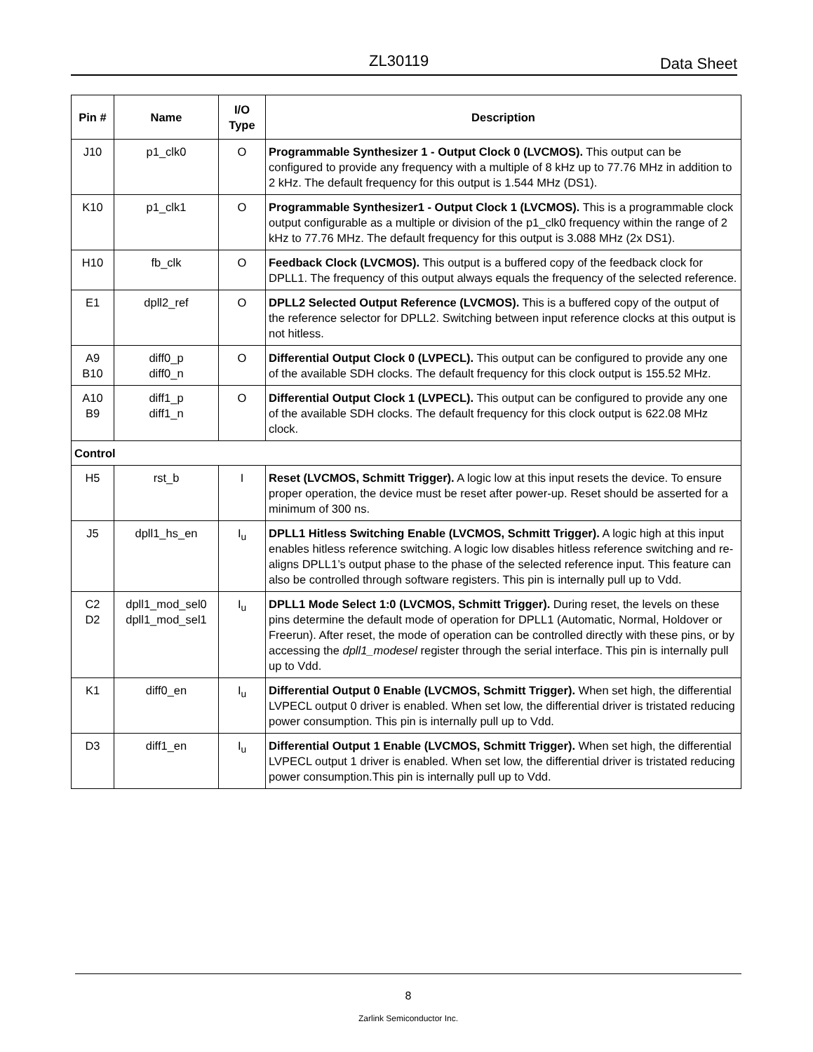ZL30119 Data Sheet
| Pin # | Name | I/O Type | Description |
| --- | --- | --- | --- |
| J10 | p1_clk0 | O | Programmable Synthesizer 1 - Output Clock 0 (LVCMOS). This output can be configured to provide any frequency with a multiple of 8 kHz up to 77.76 MHz in addition to 2 kHz. The default frequency for this output is 1.544 MHz (DS1). |
| K10 | p1_clk1 | O | Programmable Synthesizer1 - Output Clock 1 (LVCMOS). This is a programmable clock output configurable as a multiple or division of the p1_clk0 frequency within the range of 2 kHz to 77.76 MHz. The default frequency for this output is 3.088 MHz (2x DS1). |
| H10 | fb_clk | O | Feedback Clock (LVCMOS). This output is a buffered copy of the feedback clock for DPLL1. The frequency of this output always equals the frequency of the selected reference. |
| E1 | dpll2_ref | O | DPLL2 Selected Output Reference (LVCMOS). This is a buffered copy of the output of the reference selector for DPLL2. Switching between input reference clocks at this output is not hitless. |
| A9 B10 | diff0_p diff0_n | O | Differential Output Clock 0 (LVPECL). This output can be configured to provide any one of the available SDH clocks. The default frequency for this clock output is 155.52 MHz. |
| A10 B9 | diff1_p diff1_n | O | Differential Output Clock 1 (LVPECL). This output can be configured to provide any one of the available SDH clocks. The default frequency for this clock output is 622.08 MHz clock. |
| Control | | | |
| H5 | rst_b | I | Reset (LVCMOS, Schmitt Trigger). A logic low at this input resets the device. To ensure proper operation, the device must be reset after power-up. Reset should be asserted for a minimum of 300 ns. |
| J5 | dpll1_hs_en | I<sub>u</sub> | DPLL1 Hitless Switching Enable (LVCMOS, Schmitt Trigger). A logic high at this input enables hitless reference switching. A logic low disables hitless reference switching and re-aligns DPLL1’s output phase to the phase of the selected reference input. This feature can also be controlled through software registers. This pin is internally pull up to Vdd. |
| C2 D2 | dpll1_mod_sel0 dpll1_mod_sel1 | I<sub>u</sub> | DPLL1 Mode Select 1:0 (LVCMOS, Schmitt Trigger). During reset, the levels on these pins determine the default mode of operation for DPLL1 (Automatic, Normal, Holdover or Freerun). After reset, the mode of operation can be controlled directly with these pins, or by accessing the dpll1_modesel register through the serial interface. This pin is internally pull up to Vdd. |
| K1 | diff0_en | I<sub>u</sub> | Differential Output 0 Enable (LVCMOS, Schmitt Trigger). When set high, the differential LVPECL output 0 driver is enabled. When set low, the differential driver is tristated reducing power consumption. This pin is internally pull up to Vdd. |
| D3 | diff1_en | I<sub>u</sub> | Differential Output 1 Enable (LVCMOS, Schmitt Trigger). When set high, the differential LVPECL output 1 driver is enabled. When set low, the differential driver is tristated reducing power consumption.This pin is internally pull up to Vdd. |
8
Zarlink Semiconductor Inc.